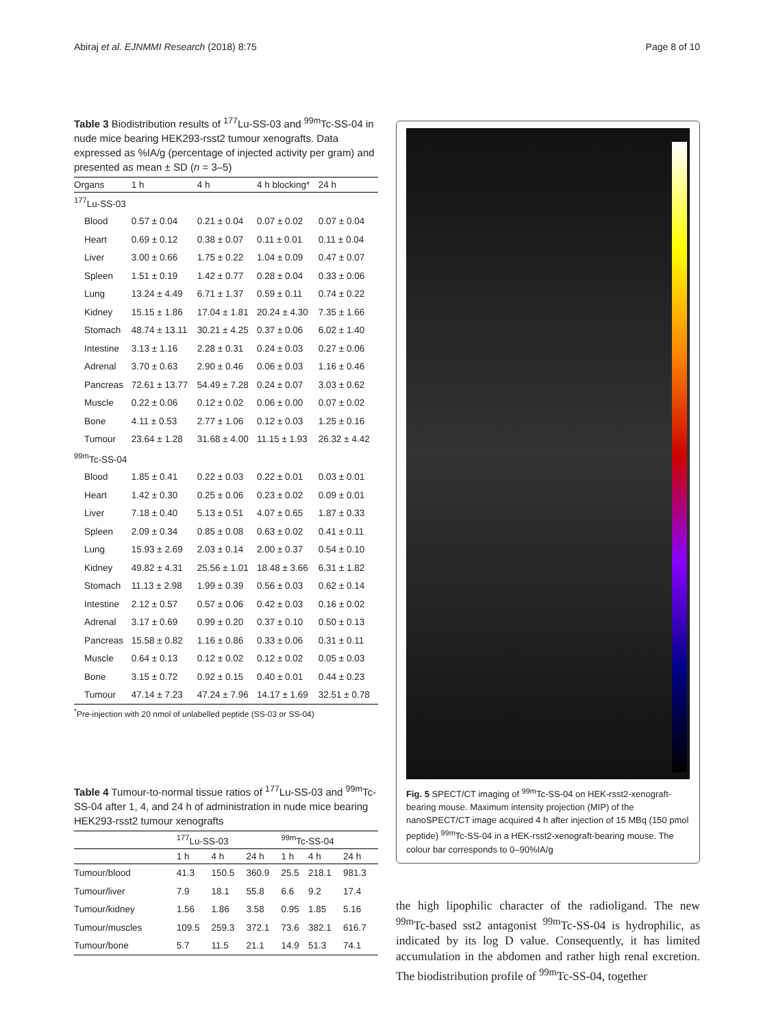Abiraj et al. EJNMMI Research (2018) 8:75 Page 8 of 10
Table 3 Biodistribution results of <sup>177</sup>Lu-SS-03 and <sup>99m</sup>Tc-SS-04 in nude mice bearing HEK293-rsst2 tumour xenografts. Data expressed as %IA/g (percentage of injected activity per gram) and presented as mean ± SD (n = 3–5)
| Organs | 1 h | 4 h | 4 h blocking* | 24 h |
| --- | --- | --- | --- | --- |
| <sup>177</sup>Lu-SS-03 | | | | |
| Blood | 0.57 ± 0.04 | 0.21 ± 0.04 | 0.07 ± 0.02 | 0.07 ± 0.04 |
| Heart | 0.69 ± 0.12 | 0.38 ± 0.07 | 0.11 ± 0.01 | 0.11 ± 0.04 |
| Liver | 3.00 ± 0.66 | 1.75 ± 0.22 | 1.04 ± 0.09 | 0.47 ± 0.07 |
| Spleen | 1.51 ± 0.19 | 1.42 ± 0.77 | 0.28 ± 0.04 | 0.33 ± 0.06 |
| Lung | 13.24 ± 4.49 | 6.71 ± 1.37 | 0.59 ± 0.11 | 0.74 ± 0.22 |
| Kidney | 15.15 ± 1.86 | 17.04 ± 1.81 | 20.24 ± 4.30 | 7.35 ± 1.66 |
| Stomach | 48.74 ± 13.11 | 30.21 ± 4.25 | 0.37 ± 0.06 | 6.02 ± 1.40 |
| Intestine | 3.13 ± 1.16 | 2.28 ± 0.31 | 0.24 ± 0.03 | 0.27 ± 0.06 |
| Adrenal | 3.70 ± 0.63 | 2.90 ± 0.46 | 0.06 ± 0.03 | 1.16 ± 0.46 |
| Pancreas | 72.61 ± 13.77 | 54.49 ± 7.28 | 0.24 ± 0.07 | 3.03 ± 0.62 |
| Muscle | 0.22 ± 0.06 | 0.12 ± 0.02 | 0.06 ± 0.00 | 0.07 ± 0.02 |
| Bone | 4.11 ± 0.53 | 2.77 ± 1.06 | 0.12 ± 0.03 | 1.25 ± 0.16 |
| Tumour | 23.64 ± 1.28 | 31.68 ± 4.00 | 11.15 ± 1.93 | 26.32 ± 4.42 |
| <sup>99m</sup>Tc-SS-04 | | | | |
| Blood | 1.85 ± 0.41 | 0.22 ± 0.03 | 0.22 ± 0.01 | 0.03 ± 0.01 |
| Heart | 1.42 ± 0.30 | 0.25 ± 0.06 | 0.23 ± 0.02 | 0.09 ± 0.01 |
| Liver | 7.18 ± 0.40 | 5.13 ± 0.51 | 4.07 ± 0.65 | 1.87 ± 0.33 |
| Spleen | 2.09 ± 0.34 | 0.85 ± 0.08 | 0.63 ± 0.02 | 0.41 ± 0.11 |
| Lung | 15.93 ± 2.69 | 2.03 ± 0.14 | 2.00 ± 0.37 | 0.54 ± 0.10 |
| Kidney | 49.82 ± 4.31 | 25.56 ± 1.01 | 18.48 ± 3.66 | 6.31 ± 1.82 |
| Stomach | 11.13 ± 2.98 | 1.99 ± 0.39 | 0.56 ± 0.03 | 0.62 ± 0.14 |
| Intestine | 2.12 ± 0.57 | 0.57 ± 0.06 | 0.42 ± 0.03 | 0.16 ± 0.02 |
| Adrenal | 3.17 ± 0.69 | 0.99 ± 0.20 | 0.37 ± 0.10 | 0.50 ± 0.13 |
| Pancreas | 15.58 ± 0.82 | 1.16 ± 0.86 | 0.33 ± 0.06 | 0.31 ± 0.11 |
| Muscle | 0.64 ± 0.13 | 0.12 ± 0.02 | 0.12 ± 0.02 | 0.05 ± 0.03 |
| Bone | 3.15 ± 0.72 | 0.92 ± 0.15 | 0.40 ± 0.01 | 0.44 ± 0.23 |
| Tumour | 47.14 ± 7.23 | 47.24 ± 7.96 | 14.17 ± 1.69 | 32.51 ± 0.78 |
<sup>*</sup> Pre-injection with 20 nmol of unlabelled peptide (SS-03 or SS-04)
Table 4 Tumour-to-normal tissue ratios of <sup>177</sup>Lu-SS-03 and <sup>99m</sup>Tc-SS-04 after 1, 4, and 24 h of administration in nude mice bearing HEK293-rsst2 tumour xenografts
| | <sup>177</sup>Lu-SS-03 | | | <sup>99m</sup>Tc-SS-04 | | |
| --- | --- | --- | --- | --- | --- | --- |
| | 1 h | 4 h | 24 h | 1 h | 4 h | 24 h |
| Tumour/blood | 41.3 | 150.5 | 360.9 | 25.5 | 218.1 | 981.3 |
| Tumour/liver | 7.9 | 18.1 | 55.8 | 6.6 | 9.2 | 17.4 |
| Tumour/kidney | 1.56 | 1.86 | 3.58 | 0.95 | 1.85 | 5.16 |
| Tumour/muscles | 109.5 | 259.3 | 372.1 | 73.6 | 382.1 | 616.7 |
| Tumour/bone | 5.7 | 11.5 | 21.1 | 14.9 | 51.3 | 74.1 |
Fig. 5 SPECT/CT imaging of <sup>99m</sup>Tc-SS-04 on HEK-rsst2-xenograft-bearing mouse. Maximum intensity projection (MIP) of the nanoSPECT/CT image acquired 4 h after injection of 15 MBq (150 pmol peptide) <sup>99m</sup>Tc-SS-04 in a HEK-rsst2-xenograft-bearing mouse. The colour bar corresponds to 0–90%IA/g
the high lipophilic character of the radioligand. The new <sup>99m</sup>Tc-based sst2 antagonist <sup>99m</sup>Tc-SS-04 is hydrophilic, as indicated by its log D value. Consequently, it has limited accumulation in the abdomen and rather high renal excretion. The biodistribution profile of <sup>99m</sup>Tc-SS-04, together